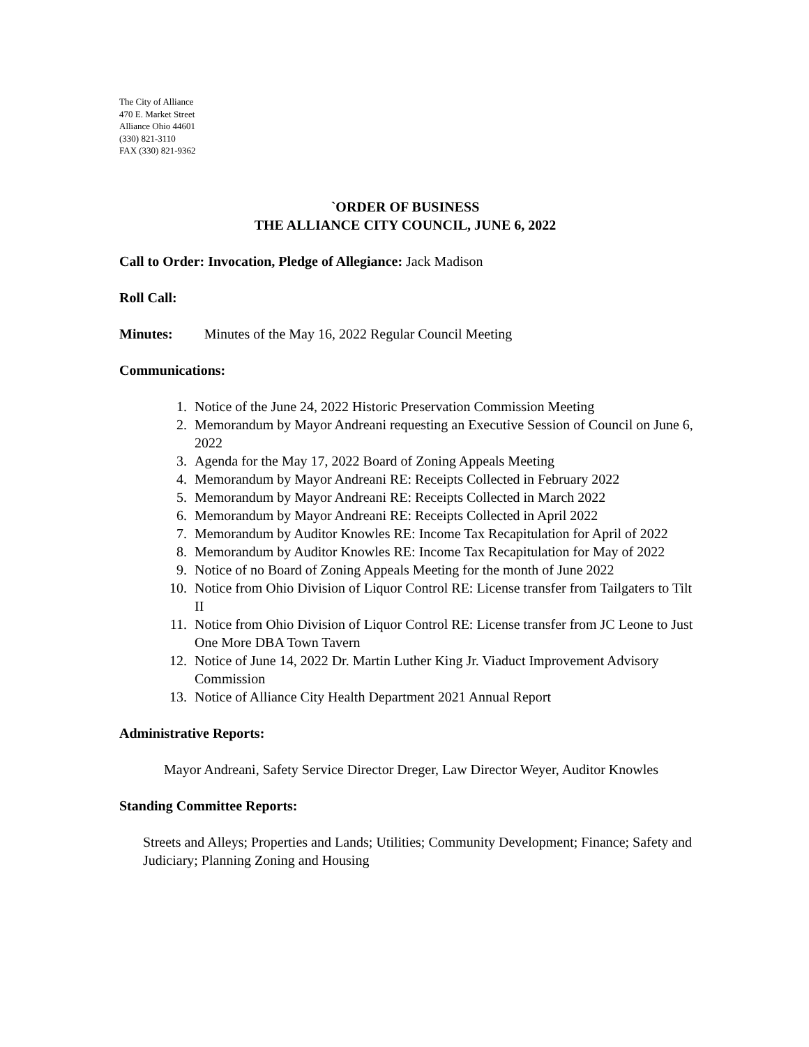The City of Alliance
470 E. Market Street
Alliance Ohio 44601
(330) 821-3110
FAX (330) 821-9362
`ORDER OF BUSINESS
THE ALLIANCE CITY COUNCIL, JUNE 6, 2022
Call to Order: Invocation, Pledge of Allegiance: Jack Madison
Roll Call:
Minutes: Minutes of the May 16, 2022 Regular Council Meeting
Communications:
1. Notice of the June 24, 2022 Historic Preservation Commission Meeting
2. Memorandum by Mayor Andreani requesting an Executive Session of Council on June 6, 2022
3. Agenda for the May 17, 2022 Board of Zoning Appeals Meeting
4. Memorandum by Mayor Andreani RE: Receipts Collected in February 2022
5. Memorandum by Mayor Andreani RE: Receipts Collected in March 2022
6. Memorandum by Mayor Andreani RE: Receipts Collected in April 2022
7. Memorandum by Auditor Knowles RE: Income Tax Recapitulation for April of 2022
8. Memorandum by Auditor Knowles RE: Income Tax Recapitulation for May of 2022
9. Notice of no Board of Zoning Appeals Meeting for the month of June 2022
10. Notice from Ohio Division of Liquor Control RE: License transfer from Tailgaters to Tilt II
11. Notice from Ohio Division of Liquor Control RE: License transfer from JC Leone to Just One More DBA Town Tavern
12. Notice of June 14, 2022 Dr. Martin Luther King Jr. Viaduct Improvement Advisory Commission
13. Notice of Alliance City Health Department 2021 Annual Report
Administrative Reports:
Mayor Andreani, Safety Service Director Dreger, Law Director Weyer, Auditor Knowles
Standing Committee Reports:
Streets and Alleys; Properties and Lands; Utilities; Community Development; Finance; Safety and Judiciary; Planning Zoning and Housing